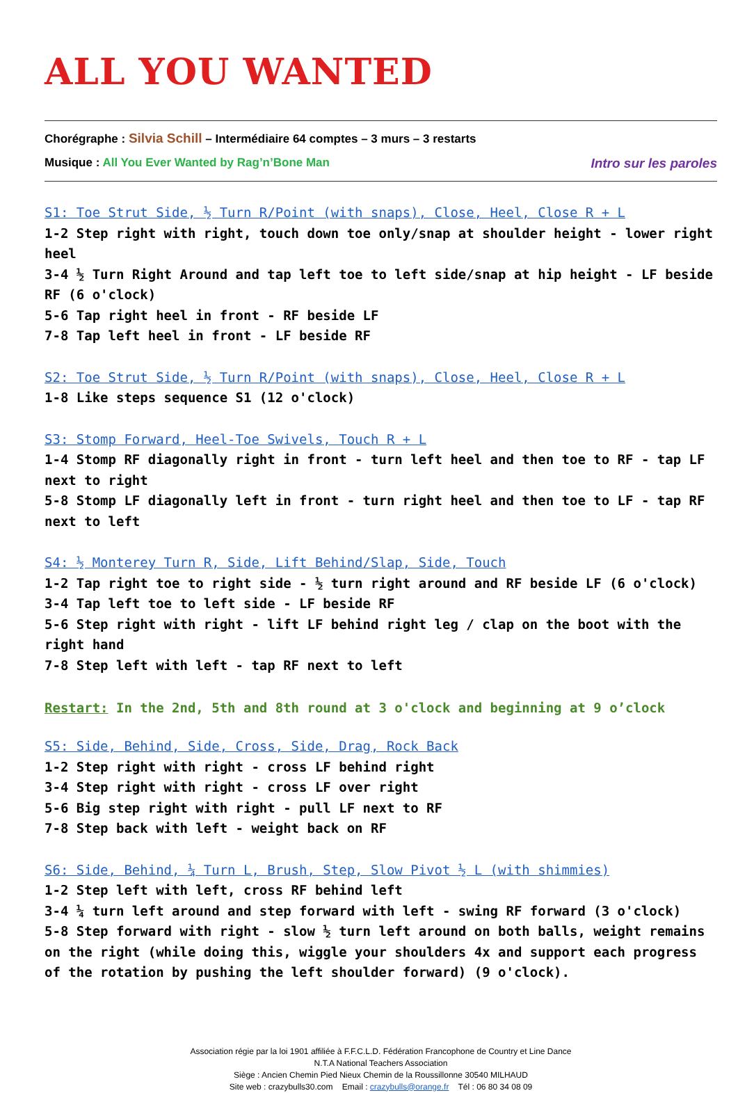ALL YOU WANTED
Chorégraphe : Silvia Schill – Intermédiaire 64 comptes – 3 murs – 3 restarts
Musique : All You Ever Wanted by Rag’n’Bone Man Intro sur les paroles
S1: Toe Strut Side, ½ Turn R/Point (with snaps), Close, Heel, Close R + L
1-2 Step right with right, touch down toe only/snap at shoulder height - lower right heel
3-4 ½ Turn Right Around and tap left toe to left side/snap at hip height - LF beside RF (6 o'clock)
5-6 Tap right heel in front - RF beside LF
7-8 Tap left heel in front - LF beside RF
S2: Toe Strut Side, ½ Turn R/Point (with snaps), Close, Heel, Close R + L
1-8 Like steps sequence S1 (12 o'clock)
S3: Stomp Forward, Heel-Toe Swivels, Touch R + L
1-4 Stomp RF diagonally right in front - turn left heel and then toe to RF - tap LF next to right
5-8 Stomp LF diagonally left in front - turn right heel and then toe to LF - tap RF next to left
S4: ½ Monterey Turn R, Side, Lift Behind/Slap, Side, Touch
1-2 Tap right toe to right side - ½ turn right around and RF beside LF (6 o'clock)
3-4 Tap left toe to left side - LF beside RF
5-6 Step right with right - lift LF behind right leg / clap on the boot with the right hand
7-8 Step left with left - tap RF next to left
Restart: In the 2nd, 5th and 8th round at 3 o'clock and beginning at 9 o’clock
S5: Side, Behind, Side, Cross, Side, Drag, Rock Back
1-2 Step right with right - cross LF behind right
3-4 Step right with right - cross LF over right
5-6 Big step right with right - pull LF next to RF
7-8 Step back with left - weight back on RF
S6: Side, Behind, ¼ Turn L, Brush, Step, Slow Pivot ½ L (with shimmies)
1-2 Step left with left, cross RF behind left
3-4 ¼ turn left around and step forward with left - swing RF forward (3 o'clock)
5-8 Step forward with right - slow ½ turn left around on both balls, weight remains on the right (while doing this, wiggle your shoulders 4x and support each progress of the rotation by pushing the left shoulder forward) (9 o'clock).
Association régie par la loi 1901 affiliée à F.F.C.L.D. Fédération Francophone de Country et Line Dance
N.T.A National Teachers Association
Siège : Ancien Chemin Pied Nieux Chemin de la Roussillonne 30540 MILHAUD
Site web : crazybulls30.com Email : crazybulls@orange.fr Tél : 06 80 34 08 09